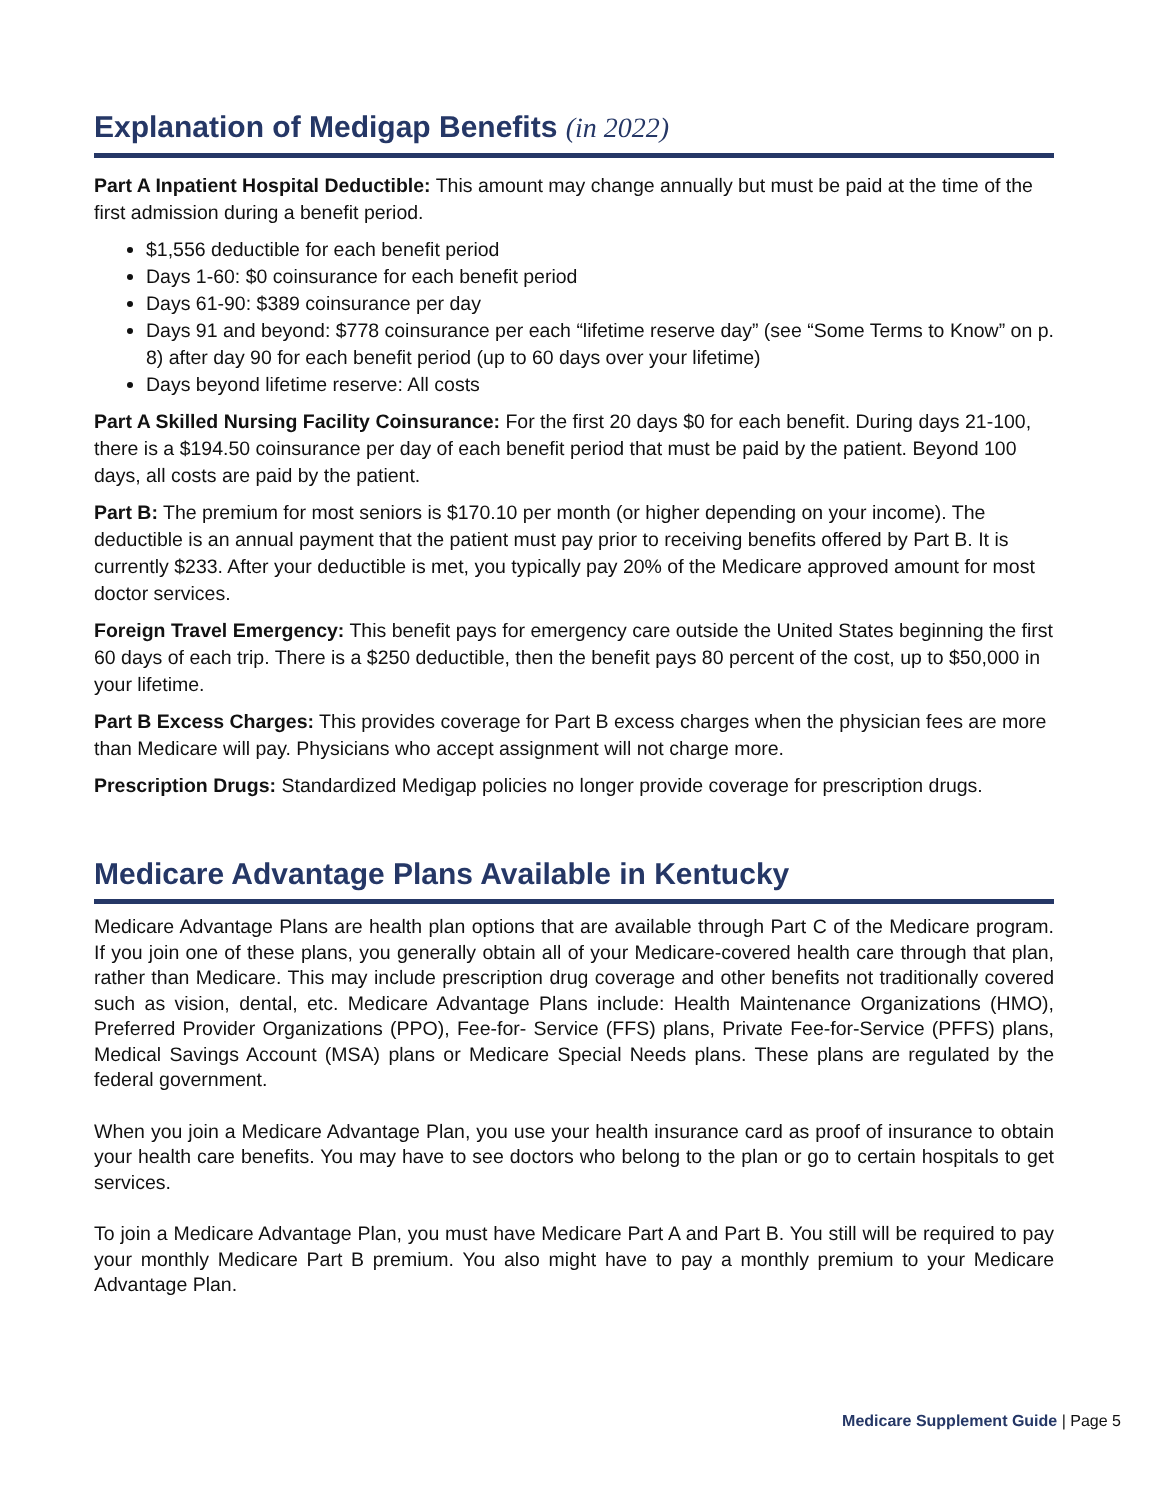Explanation of Medigap Benefits (in 2022)
Part A Inpatient Hospital Deductible: This amount may change annually but must be paid at the time of the first admission during a benefit period.
$1,556 deductible for each benefit period
Days 1-60: $0 coinsurance for each benefit period
Days 61-90: $389 coinsurance per day
Days 91 and beyond: $778 coinsurance per each “lifetime reserve day” (see “Some Terms to Know” on p. 8) after day 90 for each benefit period (up to 60 days over your lifetime)
Days beyond lifetime reserve: All costs
Part A Skilled Nursing Facility Coinsurance: For the first 20 days $0 for each benefit. During days 21-100, there is a $194.50 coinsurance per day of each benefit period that must be paid by the patient. Beyond 100 days, all costs are paid by the patient.
Part B: The premium for most seniors is $170.10 per month (or higher depending on your income). The deductible is an annual payment that the patient must pay prior to receiving benefits offered by Part B. It is currently $233. After your deductible is met, you typically pay 20% of the Medicare approved amount for most doctor services.
Foreign Travel Emergency: This benefit pays for emergency care outside the United States beginning the first 60 days of each trip. There is a $250 deductible, then the benefit pays 80 percent of the cost, up to $50,000 in your lifetime.
Part B Excess Charges: This provides coverage for Part B excess charges when the physician fees are more than Medicare will pay. Physicians who accept assignment will not charge more.
Prescription Drugs: Standardized Medigap policies no longer provide coverage for prescription drugs.
Medicare Advantage Plans Available in Kentucky
Medicare Advantage Plans are health plan options that are available through Part C of the Medicare program. If you join one of these plans, you generally obtain all of your Medicare-covered health care through that plan, rather than Medicare. This may include prescription drug coverage and other benefits not traditionally covered such as vision, dental, etc. Medicare Advantage Plans include: Health Maintenance Organizations (HMO), Preferred Provider Organizations (PPO), Fee-for- Service (FFS) plans, Private Fee-for-Service (PFFS) plans, Medical Savings Account (MSA) plans or Medicare Special Needs plans. These plans are regulated by the federal government.
When you join a Medicare Advantage Plan, you use your health insurance card as proof of insurance to obtain your health care benefits. You may have to see doctors who belong to the plan or go to certain hospitals to get services.
To join a Medicare Advantage Plan, you must have Medicare Part A and Part B. You still will be required to pay your monthly Medicare Part B premium. You also might have to pay a monthly premium to your Medicare Advantage Plan.
Medicare Supplement Guide | Page 5